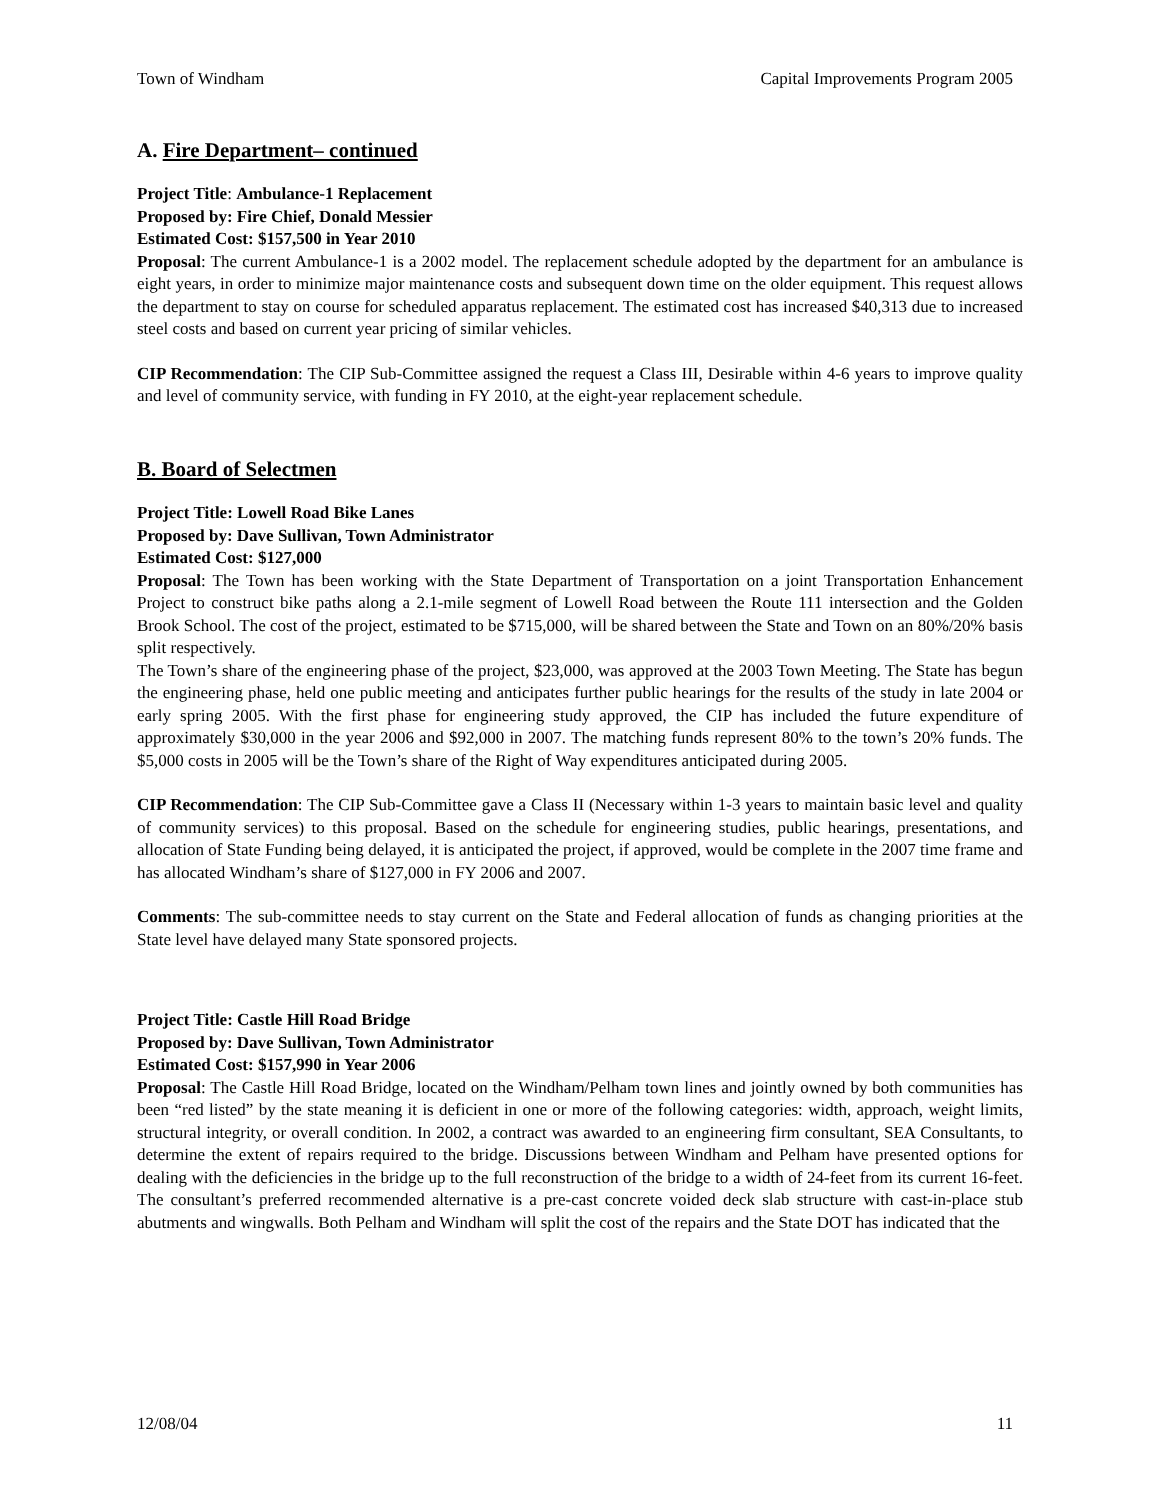Town of Windham Capital Improvements Program 2005
A. Fire Department– continued
Project Title: Ambulance-1 Replacement
Proposed by: Fire Chief, Donald Messier
Estimated Cost: $157,500 in Year 2010
Proposal: The current Ambulance-1 is a 2002 model. The replacement schedule adopted by the department for an ambulance is eight years, in order to minimize major maintenance costs and subsequent down time on the older equipment. This request allows the department to stay on course for scheduled apparatus replacement. The estimated cost has increased $40,313 due to increased steel costs and based on current year pricing of similar vehicles.
CIP Recommendation: The CIP Sub-Committee assigned the request a Class III, Desirable within 4-6 years to improve quality and level of community service, with funding in FY 2010, at the eight-year replacement schedule.
B. Board of Selectmen
Project Title: Lowell Road Bike Lanes
Proposed by: Dave Sullivan, Town Administrator
Estimated Cost: $127,000
Proposal: The Town has been working with the State Department of Transportation on a joint Transportation Enhancement Project to construct bike paths along a 2.1-mile segment of Lowell Road between the Route 111 intersection and the Golden Brook School. The cost of the project, estimated to be $715,000, will be shared between the State and Town on an 80%/20% basis split respectively.
The Town’s share of the engineering phase of the project, $23,000, was approved at the 2003 Town Meeting. The State has begun the engineering phase, held one public meeting and anticipates further public hearings for the results of the study in late 2004 or early spring 2005. With the first phase for engineering study approved, the CIP has included the future expenditure of approximately $30,000 in the year 2006 and $92,000 in 2007. The matching funds represent 80% to the town’s 20% funds. The $5,000 costs in 2005 will be the Town’s share of the Right of Way expenditures anticipated during 2005.
CIP Recommendation: The CIP Sub-Committee gave a Class II (Necessary within 1-3 years to maintain basic level and quality of community services) to this proposal. Based on the schedule for engineering studies, public hearings, presentations, and allocation of State Funding being delayed, it is anticipated the project, if approved, would be complete in the 2007 time frame and has allocated Windham’s share of $127,000 in FY 2006 and 2007.
Comments: The sub-committee needs to stay current on the State and Federal allocation of funds as changing priorities at the State level have delayed many State sponsored projects.
Project Title: Castle Hill Road Bridge
Proposed by: Dave Sullivan, Town Administrator
Estimated Cost: $157,990 in Year 2006
Proposal: The Castle Hill Road Bridge, located on the Windham/Pelham town lines and jointly owned by both communities has been “red listed” by the state meaning it is deficient in one or more of the following categories: width, approach, weight limits, structural integrity, or overall condition. In 2002, a contract was awarded to an engineering firm consultant, SEA Consultants, to determine the extent of repairs required to the bridge. Discussions between Windham and Pelham have presented options for dealing with the deficiencies in the bridge up to the full reconstruction of the bridge to a width of 24-feet from its current 16-feet. The consultant’s preferred recommended alternative is a pre-cast concrete voided deck slab structure with cast-in-place stub abutments and wingwalls. Both Pelham and Windham will split the cost of the repairs and the State DOT has indicated that the
12/08/04 11